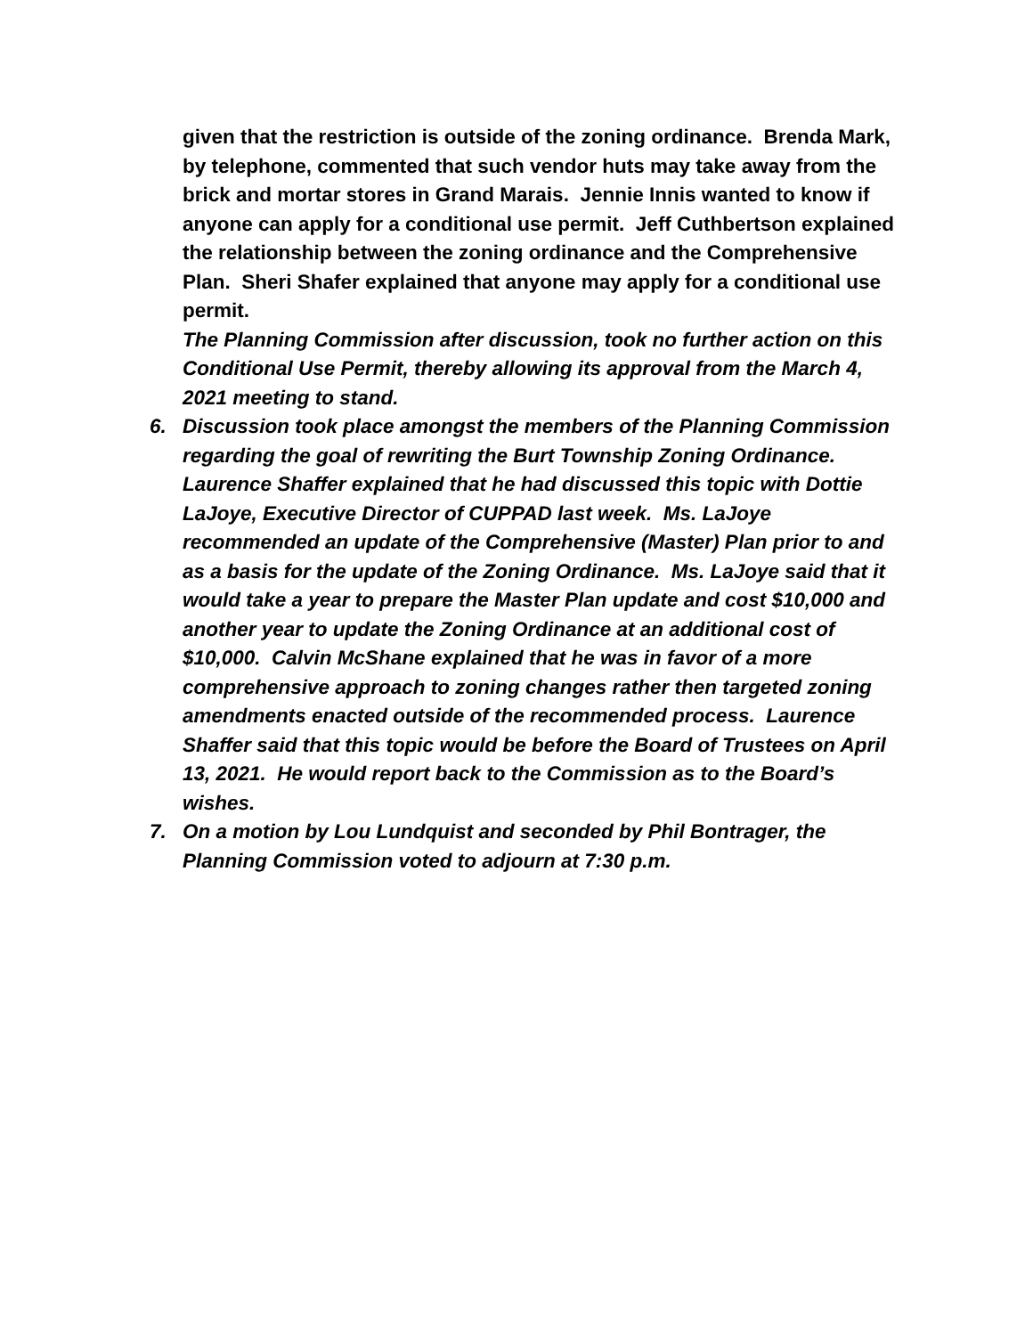given that the restriction is outside of the zoning ordinance. Brenda Mark, by telephone, commented that such vendor huts may take away from the brick and mortar stores in Grand Marais. Jennie Innis wanted to know if anyone can apply for a conditional use permit. Jeff Cuthbertson explained the relationship between the zoning ordinance and the Comprehensive Plan. Sheri Shafer explained that anyone may apply for a conditional use permit.
The Planning Commission after discussion, took no further action on this Conditional Use Permit, thereby allowing its approval from the March 4, 2021 meeting to stand.
6. Discussion took place amongst the members of the Planning Commission regarding the goal of rewriting the Burt Township Zoning Ordinance. Laurence Shaffer explained that he had discussed this topic with Dottie LaJoye, Executive Director of CUPPAD last week. Ms. LaJoye recommended an update of the Comprehensive (Master) Plan prior to and as a basis for the update of the Zoning Ordinance. Ms. LaJoye said that it would take a year to prepare the Master Plan update and cost $10,000 and another year to update the Zoning Ordinance at an additional cost of $10,000. Calvin McShane explained that he was in favor of a more comprehensive approach to zoning changes rather then targeted zoning amendments enacted outside of the recommended process. Laurence Shaffer said that this topic would be before the Board of Trustees on April 13, 2021. He would report back to the Commission as to the Board’s wishes.
7. On a motion by Lou Lundquist and seconded by Phil Bontrager, the Planning Commission voted to adjourn at 7:30 p.m.